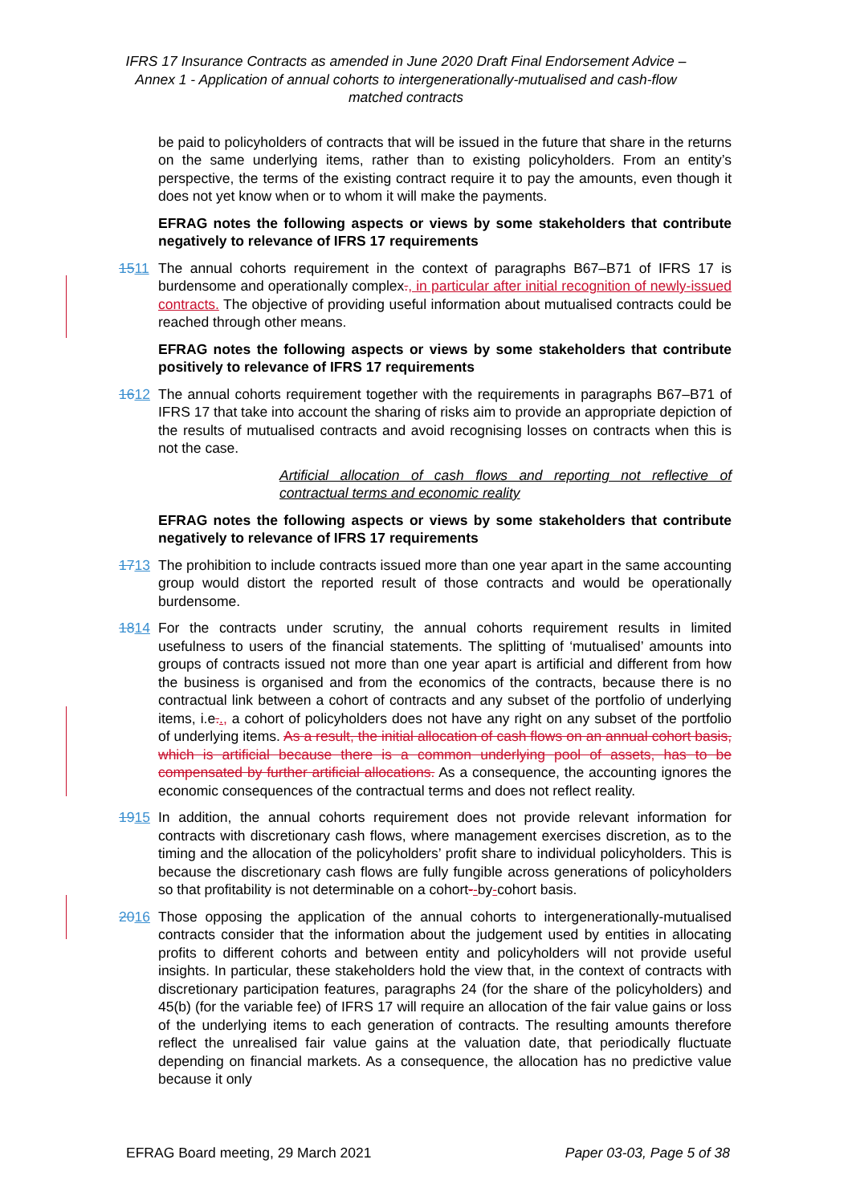IFRS 17 Insurance Contracts as amended in June 2020 Draft Final Endorsement Advice – Annex 1 - Application of annual cohorts to intergenerationally-mutualised and cash-flow matched contracts
be paid to policyholders of contracts that will be issued in the future that share in the returns on the same underlying items, rather than to existing policyholders. From an entity’s perspective, the terms of the existing contract require it to pay the amounts, even though it does not yet know when or to whom it will make the payments.
EFRAG notes the following aspects or views by some stakeholders that contribute negatively to relevance of IFRS 17 requirements
1511 The annual cohorts requirement in the context of paragraphs B67–B71 of IFRS 17 is burdensome and operationally complex., in particular after initial recognition of newly-issued contracts. The objective of providing useful information about mutualised contracts could be reached through other means.
EFRAG notes the following aspects or views by some stakeholders that contribute positively to relevance of IFRS 17 requirements
1612 The annual cohorts requirement together with the requirements in paragraphs B67–B71 of IFRS 17 that take into account the sharing of risks aim to provide an appropriate depiction of the results of mutualised contracts and avoid recognising losses on contracts when this is not the case.
Artificial allocation of cash flows and reporting not reflective of contractual terms and economic reality
EFRAG notes the following aspects or views by some stakeholders that contribute negatively to relevance of IFRS 17 requirements
1713 The prohibition to include contracts issued more than one year apart in the same accounting group would distort the reported result of those contracts and would be operationally burdensome.
1814 For the contracts under scrutiny, the annual cohorts requirement results in limited usefulness to users of the financial statements. The splitting of ‘mutualised’ amounts into groups of contracts issued not more than one year apart is artificial and different from how the business is organised and from the economics of the contracts, because there is no contractual link between a cohort of contracts and any subset of the portfolio of underlying items, i.e.., a cohort of policyholders does not have any right on any subset of the portfolio of underlying items. As a result, the initial allocation of cash flows on an annual cohort basis, which is artificial because there is a common underlying pool of assets, has to be compensated by further artificial allocations. As a consequence, the accounting ignores the economic consequences of the contractual terms and does not reflect reality.
1915 In addition, the annual cohorts requirement does not provide relevant information for contracts with discretionary cash flows, where management exercises discretion, as to the timing and the allocation of the policyholders’ profit share to individual policyholders. This is because the discretionary cash flows are fully fungible across generations of policyholders so that profitability is not determinable on a cohort--by-cohort basis.
2016 Those opposing the application of the annual cohorts to intergenerationally-mutualised contracts consider that the information about the judgement used by entities in allocating profits to different cohorts and between entity and policyholders will not provide useful insights. In particular, these stakeholders hold the view that, in the context of contracts with discretionary participation features, paragraphs 24 (for the share of the policyholders) and 45(b) (for the variable fee) of IFRS 17 will require an allocation of the fair value gains or loss of the underlying items to each generation of contracts. The resulting amounts therefore reflect the unrealised fair value gains at the valuation date, that periodically fluctuate depending on financial markets. As a consequence, the allocation has no predictive value because it only
EFRAG Board meeting, 29 March 2021 Paper 03-03, Page 5 of 38